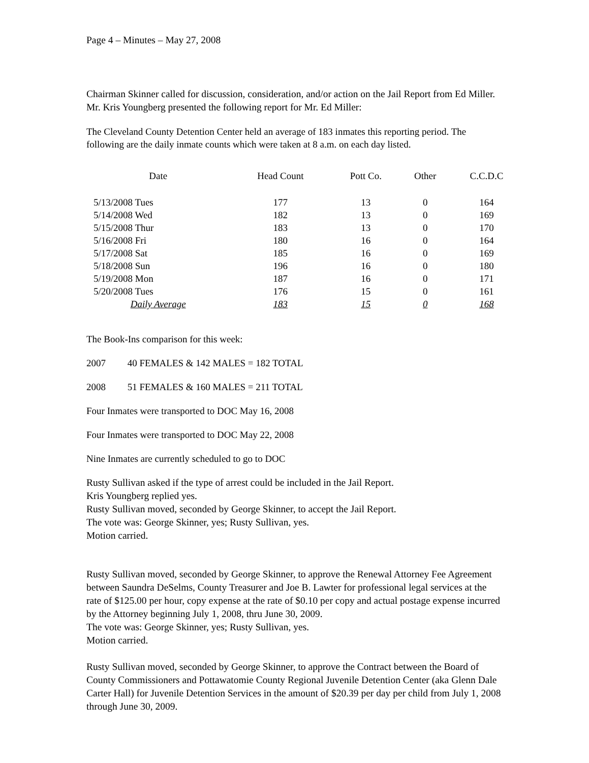Page 4 – Minutes – May 27, 2008
Chairman Skinner called for discussion, consideration, and/or action on the Jail Report from Ed Miller.
Mr. Kris Youngberg presented the following report for Mr. Ed Miller:
The Cleveland County Detention Center held an average of 183 inmates this reporting period. The following are the daily inmate counts which were taken at 8 a.m. on each day listed.
| Date | Head Count | Pott Co. | Other | C.C.D.C |
| --- | --- | --- | --- | --- |
| 5/13/2008 Tues | 177 | 13 | 0 | 164 |
| 5/14/2008 Wed | 182 | 13 | 0 | 169 |
| 5/15/2008 Thur | 183 | 13 | 0 | 170 |
| 5/16/2008 Fri | 180 | 16 | 0 | 164 |
| 5/17/2008 Sat | 185 | 16 | 0 | 169 |
| 5/18/2008 Sun | 196 | 16 | 0 | 180 |
| 5/19/2008 Mon | 187 | 16 | 0 | 171 |
| 5/20/2008 Tues | 176 | 15 | 0 | 161 |
| Daily Average | 183 | 15 | 0 | 168 |
The Book-Ins comparison for this week:
2007 40 FEMALES & 142 MALES = 182 TOTAL
2008 51 FEMALES & 160 MALES = 211 TOTAL
Four Inmates were transported to DOC May 16, 2008
Four Inmates were transported to DOC May 22, 2008
Nine Inmates are currently scheduled to go to DOC
Rusty Sullivan asked if the type of arrest could be included in the Jail Report.
Kris Youngberg replied yes.
Rusty Sullivan moved, seconded by George Skinner, to accept the Jail Report.
The vote was: George Skinner, yes; Rusty Sullivan, yes.
Motion carried.
Rusty Sullivan moved, seconded by George Skinner, to approve the Renewal Attorney Fee Agreement between Saundra DeSelms, County Treasurer and Joe B. Lawter for professional legal services at the rate of $125.00 per hour, copy expense at the rate of $0.10 per copy and actual postage expense incurred by the Attorney beginning July 1, 2008, thru June 30, 2009.
The vote was: George Skinner, yes; Rusty Sullivan, yes.
Motion carried.
Rusty Sullivan moved, seconded by George Skinner, to approve the Contract between the Board of County Commissioners and Pottawatomie County Regional Juvenile Detention Center (aka Glenn Dale Carter Hall) for Juvenile Detention Services in the amount of $20.39 per day per child from July 1, 2008 through June 30, 2009.